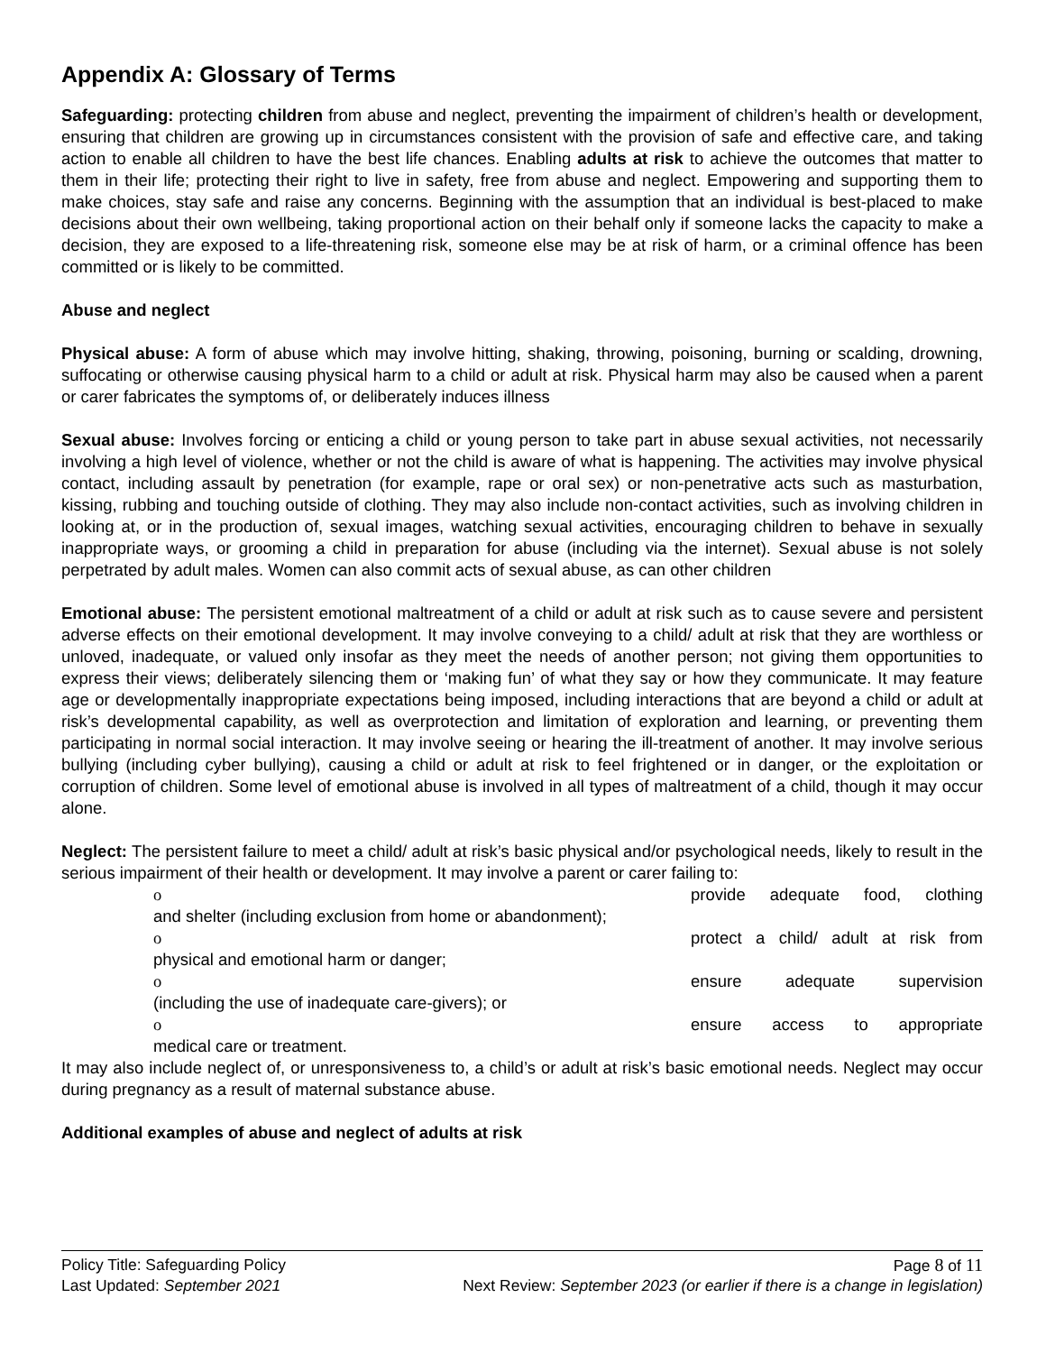Appendix A: Glossary of Terms
Safeguarding: protecting children from abuse and neglect, preventing the impairment of children’s health or development, ensuring that children are growing up in circumstances consistent with the provision of safe and effective care, and taking action to enable all children to have the best life chances. Enabling adults at risk to achieve the outcomes that matter to them in their life; protecting their right to live in safety, free from abuse and neglect. Empowering and supporting them to make choices, stay safe and raise any concerns. Beginning with the assumption that an individual is best-placed to make decisions about their own wellbeing, taking proportional action on their behalf only if someone lacks the capacity to make a decision, they are exposed to a life-threatening risk, someone else may be at risk of harm, or a criminal offence has been committed or is likely to be committed.
Abuse and neglect
Physical abuse: A form of abuse which may involve hitting, shaking, throwing, poisoning, burning or scalding, drowning, suffocating or otherwise causing physical harm to a child or adult at risk. Physical harm may also be caused when a parent or carer fabricates the symptoms of, or deliberately induces illness
Sexual abuse: Involves forcing or enticing a child or young person to take part in abuse sexual activities, not necessarily involving a high level of violence, whether or not the child is aware of what is happening. The activities may involve physical contact, including assault by penetration (for example, rape or oral sex) or non-penetrative acts such as masturbation, kissing, rubbing and touching outside of clothing. They may also include non-contact activities, such as involving children in looking at, or in the production of, sexual images, watching sexual activities, encouraging children to behave in sexually inappropriate ways, or grooming a child in preparation for abuse (including via the internet). Sexual abuse is not solely perpetrated by adult males. Women can also commit acts of sexual abuse, as can other children
Emotional abuse: The persistent emotional maltreatment of a child or adult at risk such as to cause severe and persistent adverse effects on their emotional development. It may involve conveying to a child/ adult at risk that they are worthless or unloved, inadequate, or valued only insofar as they meet the needs of another person; not giving them opportunities to express their views; deliberately silencing them or ‘making fun’ of what they say or how they communicate. It may feature age or developmentally inappropriate expectations being imposed, including interactions that are beyond a child or adult at risk’s developmental capability, as well as overprotection and limitation of exploration and learning, or preventing them participating in normal social interaction. It may involve seeing or hearing the ill-treatment of another. It may involve serious bullying (including cyber bullying), causing a child or adult at risk to feel frightened or in danger, or the exploitation or corruption of children. Some level of emotional abuse is involved in all types of maltreatment of a child, though it may occur alone.
Neglect: The persistent failure to meet a child/ adult at risk’s basic physical and/or psychological needs, likely to result in the serious impairment of their health or development. It may involve a parent or carer failing to:
o provide adequate food, clothing
and shelter (including exclusion from home or abandonment);
o protect a child/ adult at risk from
physical and emotional harm or danger;
o ensure adequate supervision
(including the use of inadequate care-givers); or
o ensure access to appropriate
medical care or treatment.
It may also include neglect of, or unresponsiveness to, a child’s or adult at risk’s basic emotional needs. Neglect may occur during pregnancy as a result of maternal substance abuse.
Additional examples of abuse and neglect of adults at risk
Policy Title: Safeguarding Policy Page 8 of 11
Last Updated: September 2021 Next Review: September 2023 (or earlier if there is a change in legislation)